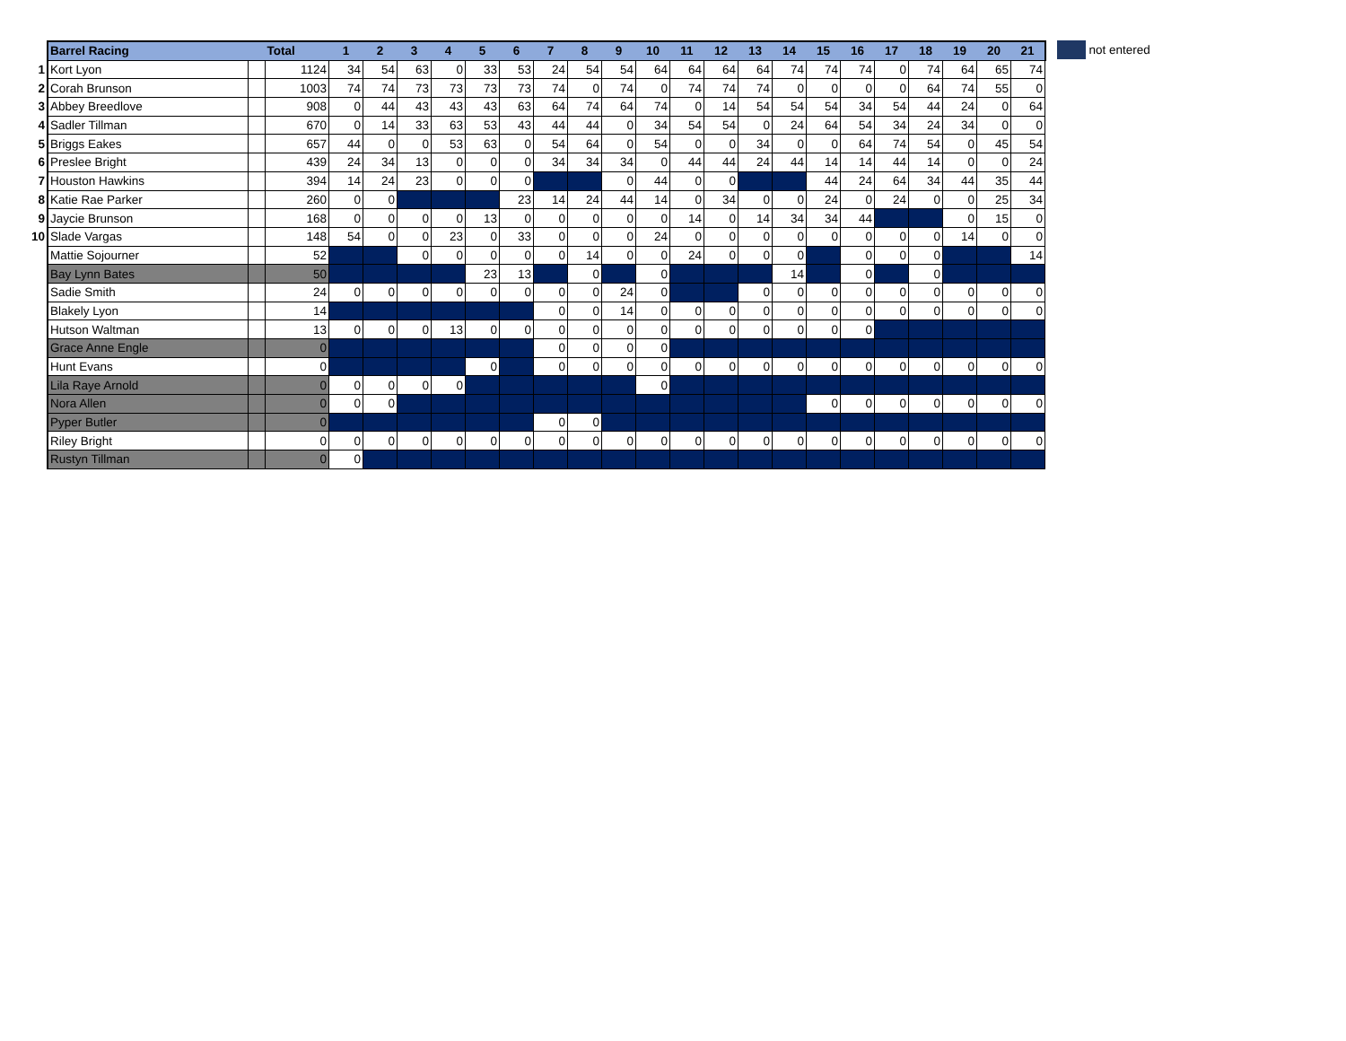| | Barrel Racing | | Total | 1 | 2 | 3 | 4 | 5 | 6 | 7 | 8 | 9 | 10 | 11 | 12 | 13 | 14 | 15 | 16 | 17 | 18 | 19 | 20 | 21 |
| 1 | Kort Lyon | | 1124 | 34 | 54 | 63 | 0 | 33 | 53 | 24 | 54 | 54 | 64 | 64 | 64 | 64 | 74 | 74 | 74 | 0 | 74 | 64 | 65 | 74 |
| 2 | Corah Brunson | | 1003 | 74 | 74 | 73 | 73 | 73 | 73 | 74 | 0 | 74 | 0 | 74 | 74 | 74 | 0 | 0 | 0 | 0 | 64 | 74 | 55 | 0 |
| 3 | Abbey Breedlove | | 908 | 0 | 44 | 43 | 43 | 43 | 63 | 64 | 74 | 64 | 74 | 0 | 14 | 54 | 54 | 54 | 34 | 54 | 44 | 24 | 0 | 64 |
| 4 | Sadler Tillman | | 670 | 0 | 14 | 33 | 63 | 53 | 43 | 44 | 44 | 0 | 34 | 54 | 54 | 0 | 24 | 64 | 54 | 34 | 24 | 34 | 0 | 0 |
| 5 | Briggs Eakes | | 657 | 44 | 0 | 0 | 53 | 63 | 0 | 54 | 64 | 0 | 54 | 0 | 0 | 34 | 0 | 0 | 64 | 74 | 54 | 0 | 45 | 54 |
| 6 | Preslee Bright | | 439 | 24 | 34 | 13 | 0 | 0 | 0 | 34 | 34 | 34 | 0 | 44 | 44 | 24 | 44 | 14 | 14 | 44 | 14 | 0 | 0 | 24 |
| 7 | Houston Hawkins | | 394 | 14 | 24 | 23 | 0 | 0 | 0 | | | 0 | 44 | 0 | 0 | | | 44 | 24 | 64 | 34 | 44 | 35 | 44 |
| 8 | Katie Rae Parker | | 260 | 0 | 0 | | | | 23 | 14 | 24 | 44 | 14 | 0 | 34 | 0 | 0 | 24 | 0 | 24 | 0 | 0 | 25 | 34 |
| 9 | Jaycie Brunson | | 168 | 0 | 0 | 0 | 0 | 13 | 0 | 0 | 0 | 0 | 0 | 14 | 0 | 14 | 34 | 34 | 44 | | | 0 | 15 | 0 |
| 10 | Slade Vargas | | 148 | 54 | 0 | 0 | 23 | 0 | 33 | 0 | 0 | 0 | 24 | 0 | 0 | 0 | 0 | 0 | 0 | 0 | 0 | 14 | 0 | 0 |
| | Mattie Sojourner | | 52 | | | 0 | 0 | 0 | 0 | 0 | 14 | 0 | 0 | 24 | 0 | 0 | 0 | | 0 | 0 | 0 | | | 14 |
| | Bay Lynn Bates | | 50 | | | | | 23 | 13 | | 0 | | 0 | | | | 14 | | 0 | | 0 | | | |
| | Sadie Smith | | 24 | 0 | 0 | 0 | 0 | 0 | 0 | 0 | 0 | 24 | 0 | | | 0 | 0 | 0 | 0 | 0 | 0 | 0 | 0 | 0 |
| | Blakely Lyon | | 14 | | | | | | | 0 | 0 | 14 | 0 | 0 | 0 | 0 | 0 | 0 | 0 | 0 | 0 | 0 | 0 | 0 |
| | Hutson Waltman | | 13 | 0 | 0 | 0 | 13 | 0 | 0 | 0 | 0 | 0 | 0 | 0 | 0 | 0 | 0 | 0 | 0 | | | | | |
| | Grace Anne Engle | | 0 | | | | | | | 0 | 0 | 0 | 0 | | | | | | | | | | | |
| | Hunt Evans | | 0 | | | | | 0 | | 0 | 0 | 0 | 0 | 0 | 0 | 0 | 0 | 0 | 0 | 0 | 0 | 0 | 0 | 0 |
| | Lila Raye Arnold | | 0 | 0 | 0 | 0 | 0 | | | | | | 0 | | | | | | | | | | | |
| | Nora Allen | | 0 | 0 | 0 | | | | | | | | | | | | | 0 | 0 | 0 | 0 | 0 | 0 | 0 |
| | Pyper Butler | | 0 | | | | | | | 0 | 0 | | | | | | | | | | | | | |
| | Riley Bright | | 0 | 0 | 0 | 0 | 0 | 0 | 0 | 0 | 0 | 0 | 0 | 0 | 0 | 0 | 0 | 0 | 0 | 0 | 0 | 0 | 0 | 0 |
| | Rustyn Tillman | | 0 | 0 | | | | | | | | | | | | | | | | | | | | |
not entered